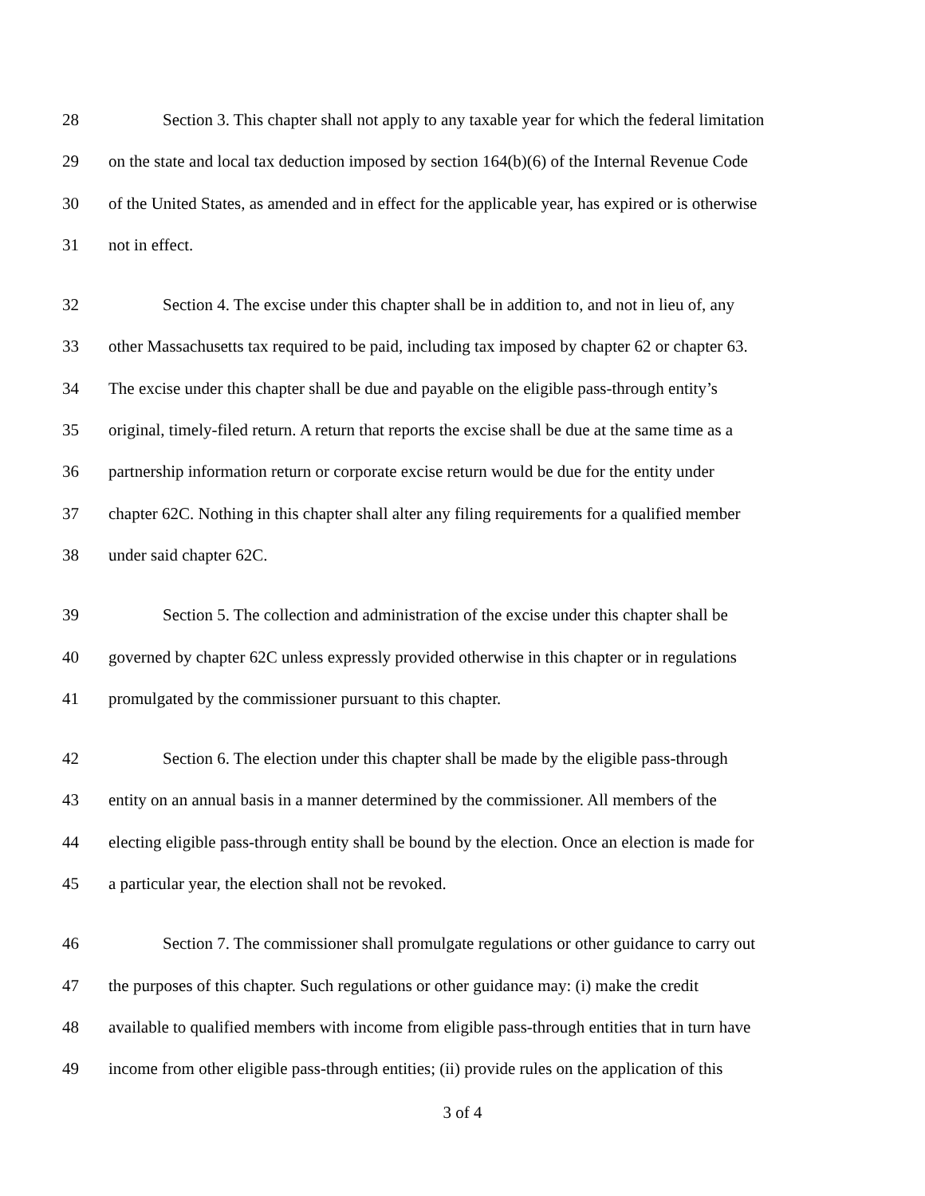28 Section 3. This chapter shall not apply to any taxable year for which the federal limitation
29 on the state and local tax deduction imposed by section 164(b)(6) of the Internal Revenue Code
30 of the United States, as amended and in effect for the applicable year, has expired or is otherwise
31 not in effect.
32 Section 4. The excise under this chapter shall be in addition to, and not in lieu of, any
33 other Massachusetts tax required to be paid, including tax imposed by chapter 62 or chapter 63.
34 The excise under this chapter shall be due and payable on the eligible pass-through entity’s
35 original, timely-filed return. A return that reports the excise shall be due at the same time as a
36 partnership information return or corporate excise return would be due for the entity under
37 chapter 62C. Nothing in this chapter shall alter any filing requirements for a qualified member
38 under said chapter 62C.
39 Section 5. The collection and administration of the excise under this chapter shall be
40 governed by chapter 62C unless expressly provided otherwise in this chapter or in regulations
41 promulgated by the commissioner pursuant to this chapter.
42 Section 6. The election under this chapter shall be made by the eligible pass-through
43 entity on an annual basis in a manner determined by the commissioner. All members of the
44 electing eligible pass-through entity shall be bound by the election. Once an election is made for
45 a particular year, the election shall not be revoked.
46 Section 7. The commissioner shall promulgate regulations or other guidance to carry out
47 the purposes of this chapter. Such regulations or other guidance may: (i) make the credit
48 available to qualified members with income from eligible pass-through entities that in turn have
49 income from other eligible pass-through entities; (ii) provide rules on the application of this
3 of 4